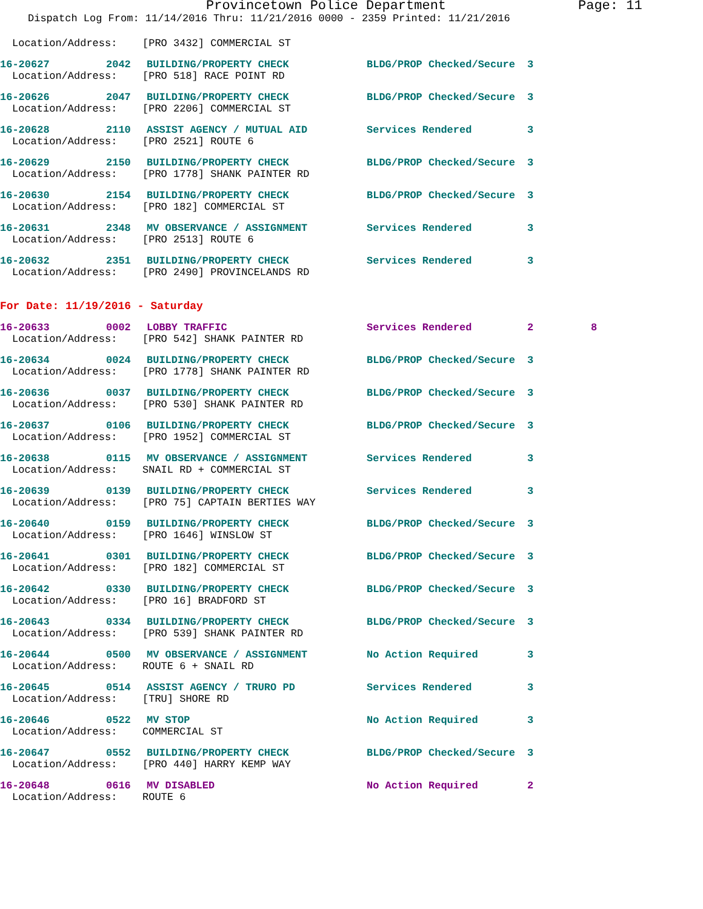Provincetown Police Department Page: 11
Dispatch Log From: 11/14/2016 Thru: 11/21/2016 0000 - 2359 Printed: 11/21/2016
Location/Address: [PRO 3432] COMMERCIAL ST
16-20627 2042 BUILDING/PROPERTY CHECK BLDG/PROP Checked/Secure 3
Location/Address: [PRO 518] RACE POINT RD
16-20626 2047 BUILDING/PROPERTY CHECK BLDG/PROP Checked/Secure 3
Location/Address: [PRO 2206] COMMERCIAL ST
16-20628 2110 ASSIST AGENCY / MUTUAL AID Services Rendered 3
Location/Address: [PRO 2521] ROUTE 6
16-20629 2150 BUILDING/PROPERTY CHECK BLDG/PROP Checked/Secure 3
Location/Address: [PRO 1778] SHANK PAINTER RD
16-20630 2154 BUILDING/PROPERTY CHECK BLDG/PROP Checked/Secure 3
Location/Address: [PRO 182] COMMERCIAL ST
16-20631 2348 MV OBSERVANCE / ASSIGNMENT Services Rendered 3
Location/Address: [PRO 2513] ROUTE 6
16-20632 2351 BUILDING/PROPERTY CHECK Services Rendered 3
Location/Address: [PRO 2490] PROVINCELANDS RD
For Date: 11/19/2016 - Saturday
16-20633 0002 LOBBY TRAFFIC Services Rendered 2 8
Location/Address: [PRO 542] SHANK PAINTER RD
16-20634 0024 BUILDING/PROPERTY CHECK BLDG/PROP Checked/Secure 3
Location/Address: [PRO 1778] SHANK PAINTER RD
16-20636 0037 BUILDING/PROPERTY CHECK BLDG/PROP Checked/Secure 3
Location/Address: [PRO 530] SHANK PAINTER RD
16-20637 0106 BUILDING/PROPERTY CHECK BLDG/PROP Checked/Secure 3
Location/Address: [PRO 1952] COMMERCIAL ST
16-20638 0115 MV OBSERVANCE / ASSIGNMENT Services Rendered 3
Location/Address: SNAIL RD + COMMERCIAL ST
16-20639 0139 BUILDING/PROPERTY CHECK Services Rendered 3
Location/Address: [PRO 75] CAPTAIN BERTIES WAY
16-20640 0159 BUILDING/PROPERTY CHECK BLDG/PROP Checked/Secure 3
Location/Address: [PRO 1646] WINSLOW ST
16-20641 0301 BUILDING/PROPERTY CHECK BLDG/PROP Checked/Secure 3
Location/Address: [PRO 182] COMMERCIAL ST
16-20642 0330 BUILDING/PROPERTY CHECK BLDG/PROP Checked/Secure 3
Location/Address: [PRO 16] BRADFORD ST
16-20643 0334 BUILDING/PROPERTY CHECK BLDG/PROP Checked/Secure 3
Location/Address: [PRO 539] SHANK PAINTER RD
16-20644 0500 MV OBSERVANCE / ASSIGNMENT No Action Required 3
Location/Address: ROUTE 6 + SNAIL RD
16-20645 0514 ASSIST AGENCY / TRURO PD Services Rendered 3
Location/Address: [TRU] SHORE RD
16-20646 0522 MV STOP No Action Required 3
Location/Address: COMMERCIAL ST
16-20647 0552 BUILDING/PROPERTY CHECK BLDG/PROP Checked/Secure 3
Location/Address: [PRO 440] HARRY KEMP WAY
16-20648 0616 MV DISABLED No Action Required 2
Location/Address: ROUTE 6